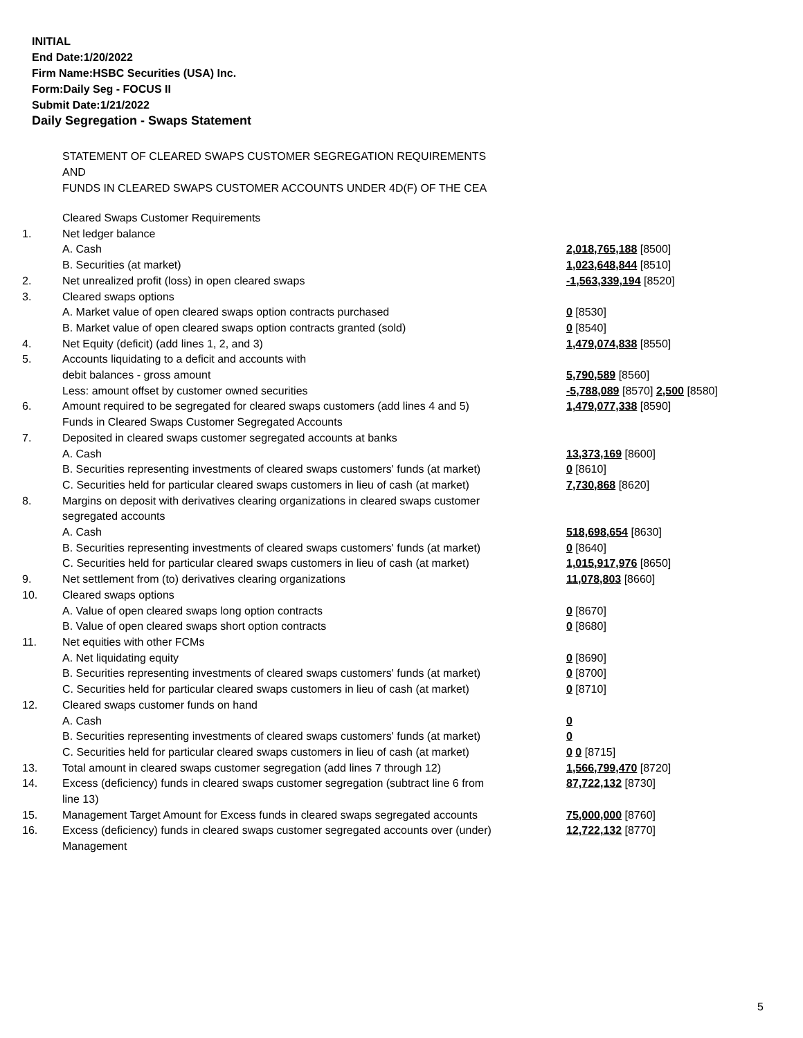INITIAL
End Date:1/20/2022
Firm Name:HSBC Securities (USA) Inc.
Form:Daily Seg - FOCUS II
Submit Date:1/21/2022
Daily Segregation - Swaps Statement
STATEMENT OF CLEARED SWAPS CUSTOMER SEGREGATION REQUIREMENTS
AND
FUNDS IN CLEARED SWAPS CUSTOMER ACCOUNTS UNDER 4D(F) OF THE CEA
| | Cleared Swaps Customer Requirements | |
| 1. | Net ledger balance | |
| | A. Cash | 2,018,765,188 [8500] |
| | B. Securities (at market) | 1,023,648,844 [8510] |
| 2. | Net unrealized profit (loss) in open cleared swaps | -1,563,339,194 [8520] |
| 3. | Cleared swaps options | |
| | A. Market value of open cleared swaps option contracts purchased | 0 [8530] |
| | B. Market value of open cleared swaps option contracts granted (sold) | 0 [8540] |
| 4. | Net Equity (deficit) (add lines 1, 2, and 3) | 1,479,074,838 [8550] |
| 5. | Accounts liquidating to a deficit and accounts with | |
| | debit balances - gross amount | 5,790,589 [8560] |
| | Less: amount offset by customer owned securities | -5,788,089 [8570] 2,500 [8580] |
| 6. | Amount required to be segregated for cleared swaps customers (add lines 4 and 5) | 1,479,077,338 [8590] |
| | Funds in Cleared Swaps Customer Segregated Accounts | |
| 7. | Deposited in cleared swaps customer segregated accounts at banks | |
| | A. Cash | 13,373,169 [8600] |
| | B. Securities representing investments of cleared swaps customers' funds (at market) | 0 [8610] |
| | C. Securities held for particular cleared swaps customers in lieu of cash (at market) | 7,730,868 [8620] |
| 8. | Margins on deposit with derivatives clearing organizations in cleared swaps customer segregated accounts | |
| | A. Cash | 518,698,654 [8630] |
| | B. Securities representing investments of cleared swaps customers' funds (at market) | 0 [8640] |
| | C. Securities held for particular cleared swaps customers in lieu of cash (at market) | 1,015,917,976 [8650] |
| 9. | Net settlement from (to) derivatives clearing organizations | 11,078,803 [8660] |
| 10. | Cleared swaps options | |
| | A. Value of open cleared swaps long option contracts | 0 [8670] |
| | B. Value of open cleared swaps short option contracts | 0 [8680] |
| 11. | Net equities with other FCMs | |
| | A. Net liquidating equity | 0 [8690] |
| | B. Securities representing investments of cleared swaps customers' funds (at market) | 0 [8700] |
| | C. Securities held for particular cleared swaps customers in lieu of cash (at market) | 0 [8710] |
| 12. | Cleared swaps customer funds on hand | |
| | A. Cash | 0 |
| | B. Securities representing investments of cleared swaps customers' funds (at market) | 0 |
| | C. Securities held for particular cleared swaps customers in lieu of cash (at market) | 0 0 [8715] |
| 13. | Total amount in cleared swaps customer segregation (add lines 7 through 12) | 1,566,799,470 [8720] |
| 14. | Excess (deficiency) funds in cleared swaps customer segregation (subtract line 6 from line 13) | 87,722,132 [8730] |
| 15. | Management Target Amount for Excess funds in cleared swaps segregated accounts | 75,000,000 [8760] |
| 16. | Excess (deficiency) funds in cleared swaps customer segregated accounts over (under) Management | 12,722,132 [8770] |
5